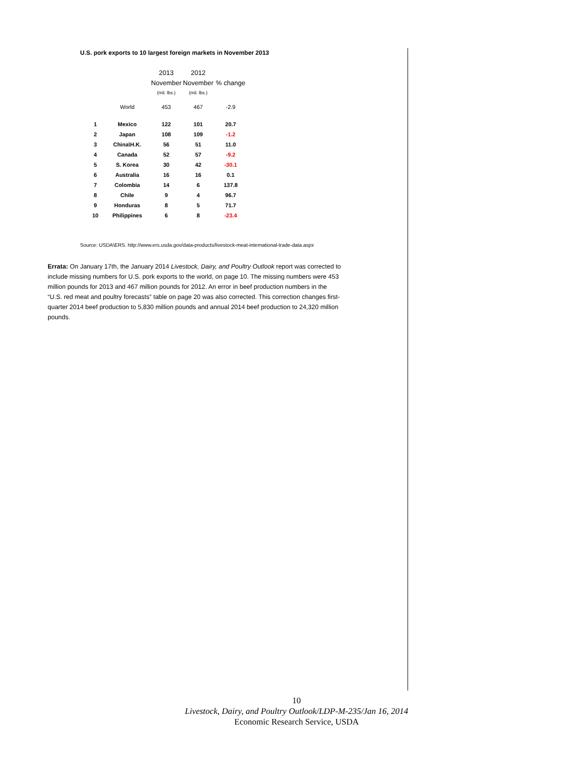U.S. pork exports to 10 largest foreign markets in November 2013
| | | 2013 | 2012 | |
| --- | --- | --- | --- | --- |
| | | November | November | % change |
| | | (mil. lbs.) | (mil. lbs.) | |
| | World | 453 | 467 | -2.9 |
| 1 | Mexico | 122 | 101 | 20.7 |
| 2 | Japan | 108 | 109 | -1.2 |
| 3 | China\H.K. | 56 | 51 | 11.0 |
| 4 | Canada | 52 | 57 | -9.2 |
| 5 | S. Korea | 30 | 42 | -30.1 |
| 6 | Australia | 16 | 16 | 0.1 |
| 7 | Colombia | 14 | 6 | 137.8 |
| 8 | Chile | 9 | 4 | 96.7 |
| 9 | Honduras | 8 | 5 | 71.7 |
| 10 | Philippines | 6 | 8 | -23.4 |
Source: USDA\ERS. http://www.ers.usda.gov/data-products/livestock-meat-international-trade-data.aspx
Errata: On January 17th, the January 2014 Livestock, Dairy, and Poultry Outlook report was corrected to include missing numbers for U.S. pork exports to the world, on page 10. The missing numbers were 453 million pounds for 2013 and 467 million pounds for 2012. An error in beef production numbers in the “U.S. red meat and poultry forecasts” table on page 20 was also corrected. This correction changes first-quarter 2014 beef production to 5,830 million pounds and annual 2014 beef production to 24,320 million pounds.
10
Livestock, Dairy, and Poultry Outlook/LDP-M-235/Jan 16, 2014
Economic Research Service, USDA